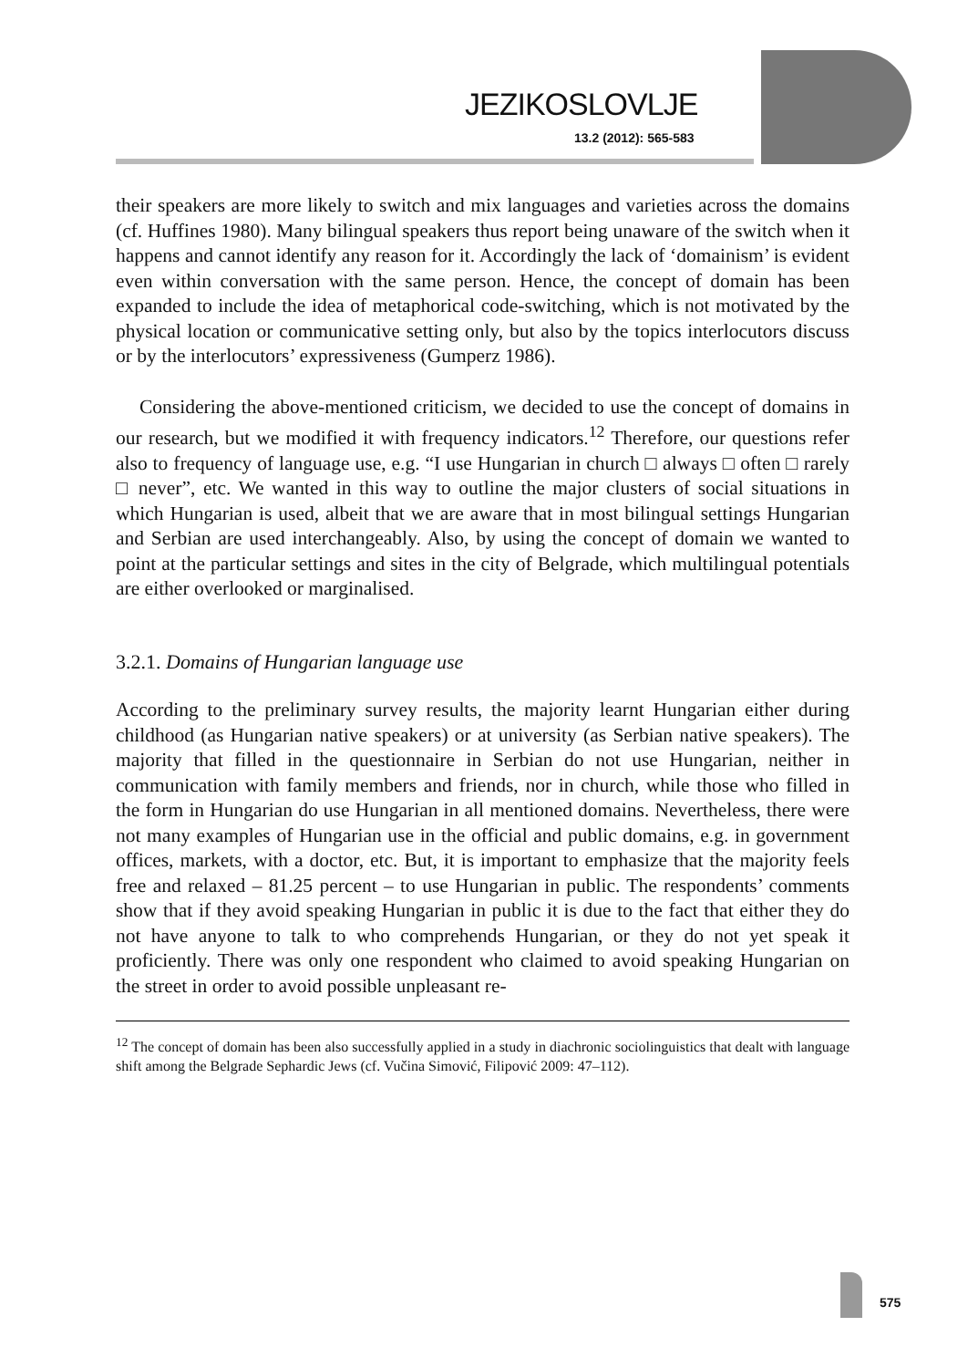JEZIKOSLOVLJE
13.2 (2012): 565-583
their speakers are more likely to switch and mix languages and varieties across the domains (cf. Huffines 1980). Many bilingual speakers thus report being unaware of the switch when it happens and cannot identify any reason for it. Accordingly the lack of ‘domainism’ is evident even within conversation with the same person. Hence, the concept of domain has been expanded to include the idea of metaphorical code-switching, which is not motivated by the physical location or communicative setting only, but also by the topics interlocutors discuss or by the interlocutors’ expressiveness (Gumperz 1986).
Considering the above-mentioned criticism, we decided to use the concept of domains in our research, but we modified it with frequency indicators.<sup>12</sup> Therefore, our questions refer also to frequency of language use, e.g. “I use Hungarian in church □ always □ often □ rarely □ never”, etc. We wanted in this way to outline the major clusters of social situations in which Hungarian is used, albeit that we are aware that in most bilingual settings Hungarian and Serbian are used interchangeably. Also, by using the concept of domain we wanted to point at the particular settings and sites in the city of Belgrade, which multilingual potentials are either overlooked or marginalised.
3.2.1. Domains of Hungarian language use
According to the preliminary survey results, the majority learnt Hungarian either during childhood (as Hungarian native speakers) or at university (as Serbian native speakers). The majority that filled in the questionnaire in Serbian do not use Hungarian, neither in communication with family members and friends, nor in church, while those who filled in the form in Hungarian do use Hungarian in all mentioned domains. Nevertheless, there were not many examples of Hungarian use in the official and public domains, e.g. in government offices, markets, with a doctor, etc. But, it is important to emphasize that the majority feels free and relaxed – 81.25 percent – to use Hungarian in public. The respondents’ comments show that if they avoid speaking Hungarian in public it is due to the fact that either they do not have anyone to talk to who comprehends Hungarian, or they do not yet speak it proficiently. There was only one respondent who claimed to avoid speaking Hungarian on the street in order to avoid possible unpleasant re-
<sup>12</sup> The concept of domain has been also successfully applied in a study in diachronic sociolinguistics that dealt with language shift among the Belgrade Sephardic Jews (cf. Vučina Simović, Filipović 2009: 47–112).
575